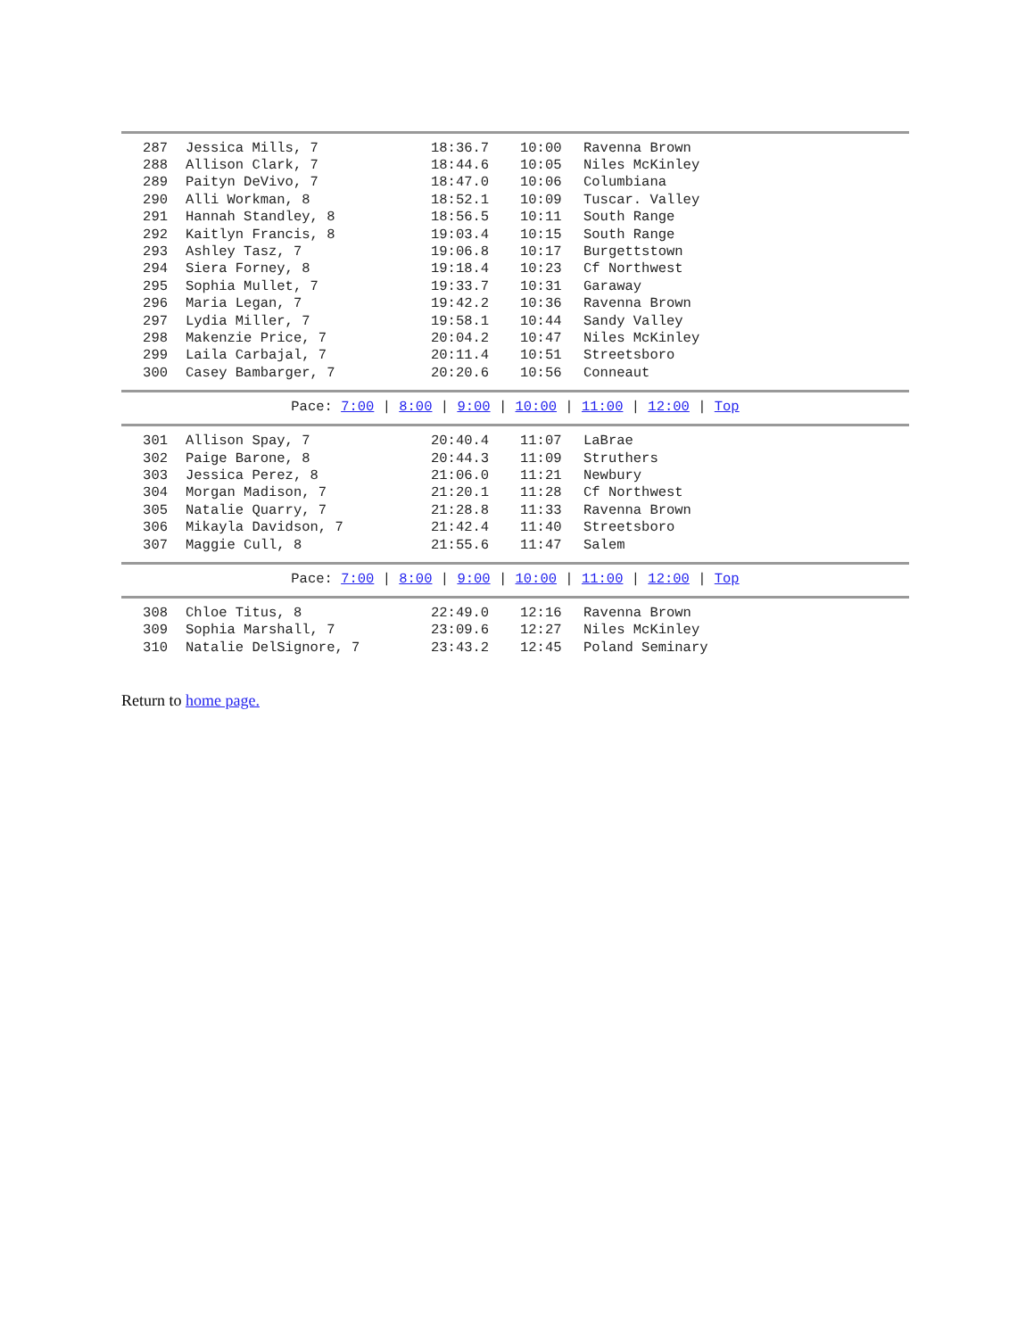| 287 | Jessica Mills, 7 | 18:36.7 | 10:00 | Ravenna Brown |
| 288 | Allison Clark, 7 | 18:44.6 | 10:05 | Niles McKinley |
| 289 | Paityn DeVivo, 7 | 18:47.0 | 10:06 | Columbiana |
| 290 | Alli Workman, 8 | 18:52.1 | 10:09 | Tuscar. Valley |
| 291 | Hannah Standley, 8 | 18:56.5 | 10:11 | South Range |
| 292 | Kaitlyn Francis, 8 | 19:03.4 | 10:15 | South Range |
| 293 | Ashley Tasz, 7 | 19:06.8 | 10:17 | Burgettstown |
| 294 | Siera Forney, 8 | 19:18.4 | 10:23 | Cf Northwest |
| 295 | Sophia Mullet, 7 | 19:33.7 | 10:31 | Garaway |
| 296 | Maria Legan, 7 | 19:42.2 | 10:36 | Ravenna Brown |
| 297 | Lydia Miller, 7 | 19:58.1 | 10:44 | Sandy Valley |
| 298 | Makenzie Price, 7 | 20:04.2 | 10:47 | Niles McKinley |
| 299 | Laila Carbajal, 7 | 20:11.4 | 10:51 | Streetsboro |
| 300 | Casey Bambarger, 7 | 20:20.6 | 10:56 | Conneaut |
Pace: 7:00 | 8:00 | 9:00 | 10:00 | 11:00 | 12:00 | Top
| 301 | Allison Spay, 7 | 20:40.4 | 11:07 | LaBrae |
| 302 | Paige Barone, 8 | 20:44.3 | 11:09 | Struthers |
| 303 | Jessica Perez, 8 | 21:06.0 | 11:21 | Newbury |
| 304 | Morgan Madison, 7 | 21:20.1 | 11:28 | Cf Northwest |
| 305 | Natalie Quarry, 7 | 21:28.8 | 11:33 | Ravenna Brown |
| 306 | Mikayla Davidson, 7 | 21:42.4 | 11:40 | Streetsboro |
| 307 | Maggie Cull, 8 | 21:55.6 | 11:47 | Salem |
Pace: 7:00 | 8:00 | 9:00 | 10:00 | 11:00 | 12:00 | Top
| 308 | Chloe Titus, 8 | 22:49.0 | 12:16 | Ravenna Brown |
| 309 | Sophia Marshall, 7 | 23:09.6 | 12:27 | Niles McKinley |
| 310 | Natalie DelSignore, 7 | 23:43.2 | 12:45 | Poland Seminary |
Return to home page.